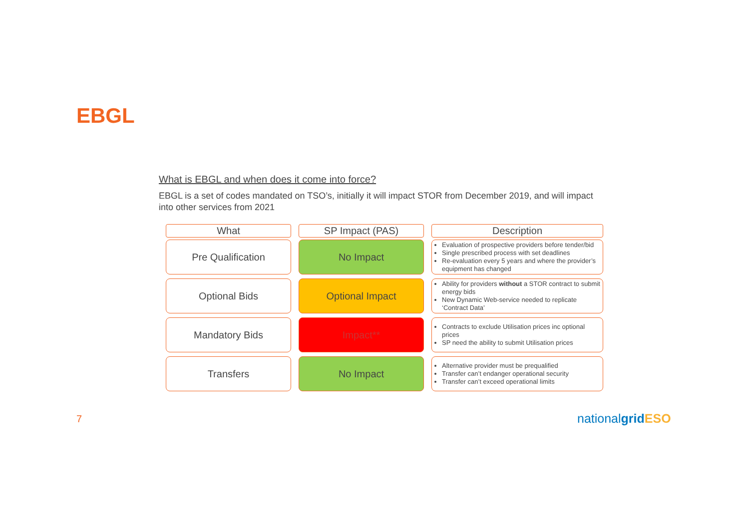EBGL
What is EBGL and when does it come into force?
EBGL is a set of codes mandated on TSO’s, initially it will impact STOR from December 2019, and will impact into other services from 2021
What
SP Impact (PAS)
Description
Pre Qualification
No Impact
Evaluation of prospective providers before tender/bid
Single prescribed process with set deadlines
Re-evaluation every 5 years and where the provider’s equipment has changed
Optional Bids
Optional Impact
Ability for providers without a STOR contract to submit energy bids
New Dynamic Web-service needed to replicate ‘Contract Data’
Mandatory Bids
Impact**
Contracts to exclude Utilisation prices inc optional prices
SP need the ability to submit Utilisation prices
Transfers
No Impact
Alternative provider must be prequalified
Transfer can’t endanger operational security
Transfer can’t exceed operational limits
7 nationalgrid ESO